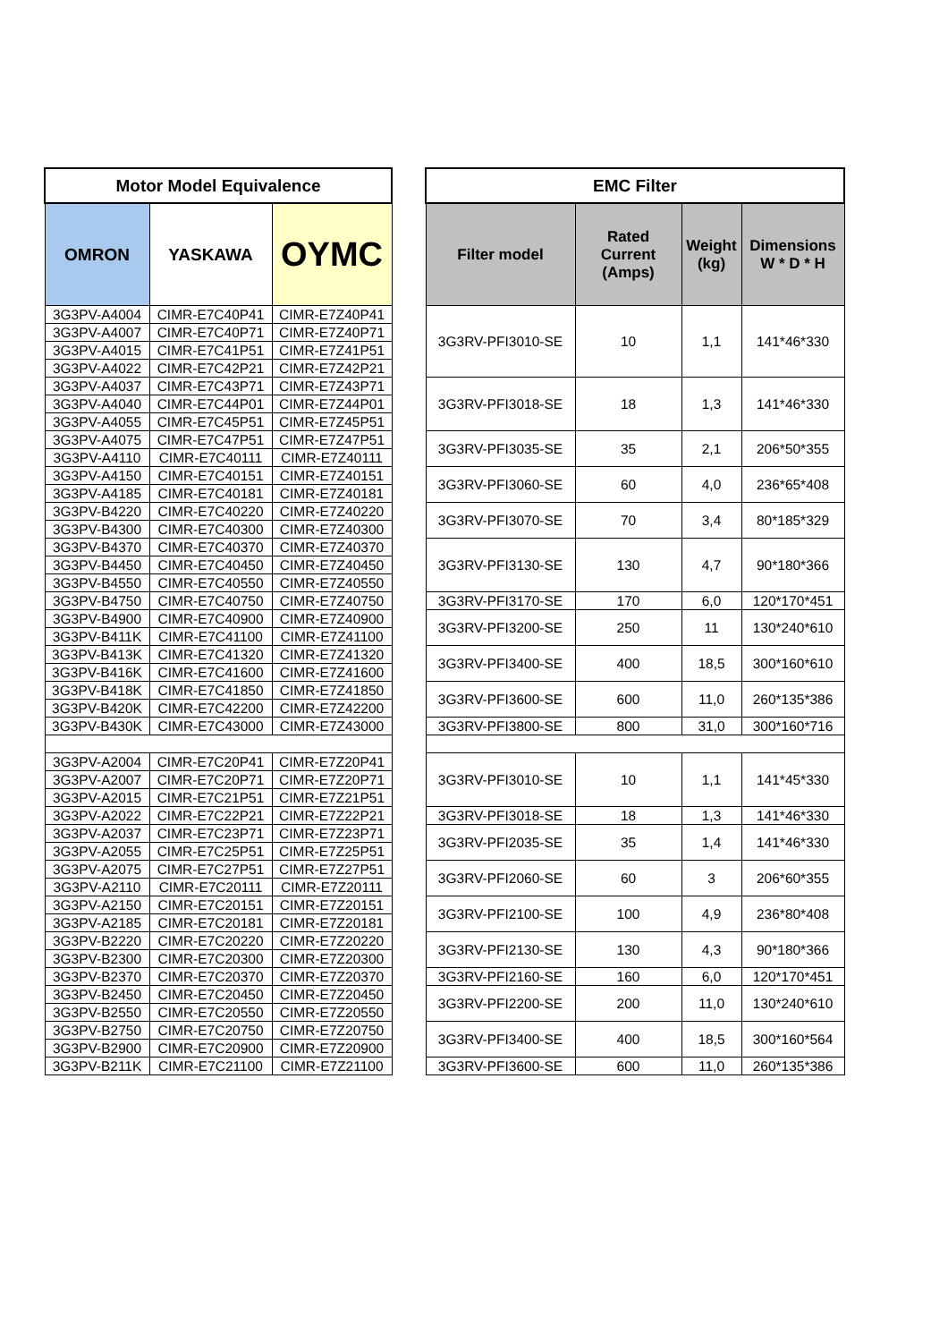| Motor Model Equivalence | | | | EMC Filter | | | |
| OMRON | YASKAWA | OYMC | | Filter model | Rated Current (Amps) | Weight (kg) | Dimensions W * D * H |
| 3G3PV-A4004 | CIMR-E7C40P41 | CIMR-E7Z40P41 | | 3G3RV-PFI3010-SE | 10 | 1,1 | 141*46*330 |
| 3G3PV-A4007 | CIMR-E7C40P71 | CIMR-E7Z40P71 | | | | | |
| 3G3PV-A4015 | CIMR-E7C41P51 | CIMR-E7Z41P51 | | | | | |
| 3G3PV-A4022 | CIMR-E7C42P21 | CIMR-E7Z42P21 | | | | | |
| 3G3PV-A4037 | CIMR-E7C43P71 | CIMR-E7Z43P71 | | 3G3RV-PFI3018-SE | 18 | 1,3 | 141*46*330 |
| 3G3PV-A4040 | CIMR-E7C44P01 | CIMR-E7Z44P01 | | | | | |
| 3G3PV-A4055 | CIMR-E7C45P51 | CIMR-E7Z45P51 | | | | | |
| 3G3PV-A4075 | CIMR-E7C47P51 | CIMR-E7Z47P51 | | 3G3RV-PFI3035-SE | 35 | 2,1 | 206*50*355 |
| 3G3PV-A4110 | CIMR-E7C40111 | CIMR-E7Z40111 | | | | | |
| 3G3PV-A4150 | CIMR-E7C40151 | CIMR-E7Z40151 | | 3G3RV-PFI3060-SE | 60 | 4,0 | 236*65*408 |
| 3G3PV-A4185 | CIMR-E7C40181 | CIMR-E7Z40181 | | | | | |
| 3G3PV-B4220 | CIMR-E7C40220 | CIMR-E7Z40220 | | 3G3RV-PFI3070-SE | 70 | 3,4 | 80*185*329 |
| 3G3PV-B4300 | CIMR-E7C40300 | CIMR-E7Z40300 | | | | | |
| 3G3PV-B4370 | CIMR-E7C40370 | CIMR-E7Z40370 | | 3G3RV-PFI3130-SE | 130 | 4,7 | 90*180*366 |
| 3G3PV-B4450 | CIMR-E7C40450 | CIMR-E7Z40450 | | | | | |
| 3G3PV-B4550 | CIMR-E7C40550 | CIMR-E7Z40550 | | | | | |
| 3G3PV-B4750 | CIMR-E7C40750 | CIMR-E7Z40750 | | 3G3RV-PFI3170-SE | 170 | 6,0 | 120*170*451 |
| 3G3PV-B4900 | CIMR-E7C40900 | CIMR-E7Z40900 | | 3G3RV-PFI3200-SE | 250 | 11 | 130*240*610 |
| 3G3PV-B411K | CIMR-E7C41100 | CIMR-E7Z41100 | | | | | |
| 3G3PV-B413K | CIMR-E7C41320 | CIMR-E7Z41320 | | 3G3RV-PFI3400-SE | 400 | 18,5 | 300*160*610 |
| 3G3PV-B416K | CIMR-E7C41600 | CIMR-E7Z41600 | | | | | |
| 3G3PV-B418K | CIMR-E7C41850 | CIMR-E7Z41850 | | 3G3RV-PFI3600-SE | 600 | 11,0 | 260*135*386 |
| 3G3PV-B420K | CIMR-E7C42200 | CIMR-E7Z42200 | | | | | |
| 3G3PV-B430K | CIMR-E7C43000 | CIMR-E7Z43000 | | 3G3RV-PFI3800-SE | 800 | 31,0 | 300*160*716 |
| 3G3PV-A2004 | CIMR-E7C20P41 | CIMR-E7Z20P41 | | 3G3RV-PFI3010-SE | 10 | 1,1 | 141*45*330 |
| 3G3PV-A2007 | CIMR-E7C20P71 | CIMR-E7Z20P71 | | | | | |
| 3G3PV-A2015 | CIMR-E7C21P51 | CIMR-E7Z21P51 | | | | | |
| 3G3PV-A2022 | CIMR-E7C22P21 | CIMR-E7Z22P21 | | 3G3RV-PFI3018-SE | 18 | 1,3 | 141*46*330 |
| 3G3PV-A2037 | CIMR-E7C23P71 | CIMR-E7Z23P71 | | 3G3RV-PFI2035-SE | 35 | 1,4 | 141*46*330 |
| 3G3PV-A2055 | CIMR-E7C25P51 | CIMR-E7Z25P51 | | | | | |
| 3G3PV-A2075 | CIMR-E7C27P51 | CIMR-E7Z27P51 | | 3G3RV-PFI2060-SE | 60 | 3 | 206*60*355 |
| 3G3PV-A2110 | CIMR-E7C20111 | CIMR-E7Z20111 | | | | | |
| 3G3PV-A2150 | CIMR-E7C20151 | CIMR-E7Z20151 | | 3G3RV-PFI2100-SE | 100 | 4,9 | 236*80*408 |
| 3G3PV-A2185 | CIMR-E7C20181 | CIMR-E7Z20181 | | | | | |
| 3G3PV-B2220 | CIMR-E7C20220 | CIMR-E7Z20220 | | 3G3RV-PFI2130-SE | 130 | 4,3 | 90*180*366 |
| 3G3PV-B2300 | CIMR-E7C20300 | CIMR-E7Z20300 | | | | | |
| 3G3PV-B2370 | CIMR-E7C20370 | CIMR-E7Z20370 | | 3G3RV-PFI2160-SE | 160 | 6,0 | 120*170*451 |
| 3G3PV-B2450 | CIMR-E7C20450 | CIMR-E7Z20450 | | 3G3RV-PFI2200-SE | 200 | 11,0 | 130*240*610 |
| 3G3PV-B2550 | CIMR-E7C20550 | CIMR-E7Z20550 | | | | | |
| 3G3PV-B2750 | CIMR-E7C20750 | CIMR-E7Z20750 | | 3G3RV-PFI3400-SE | 400 | 18,5 | 300*160*564 |
| 3G3PV-B2900 | CIMR-E7C20900 | CIMR-E7Z20900 | | | | | |
| 3G3PV-B211K | CIMR-E7C21100 | CIMR-E7Z21100 | | 3G3RV-PFI3600-SE | 600 | 11,0 | 260*135*386 |